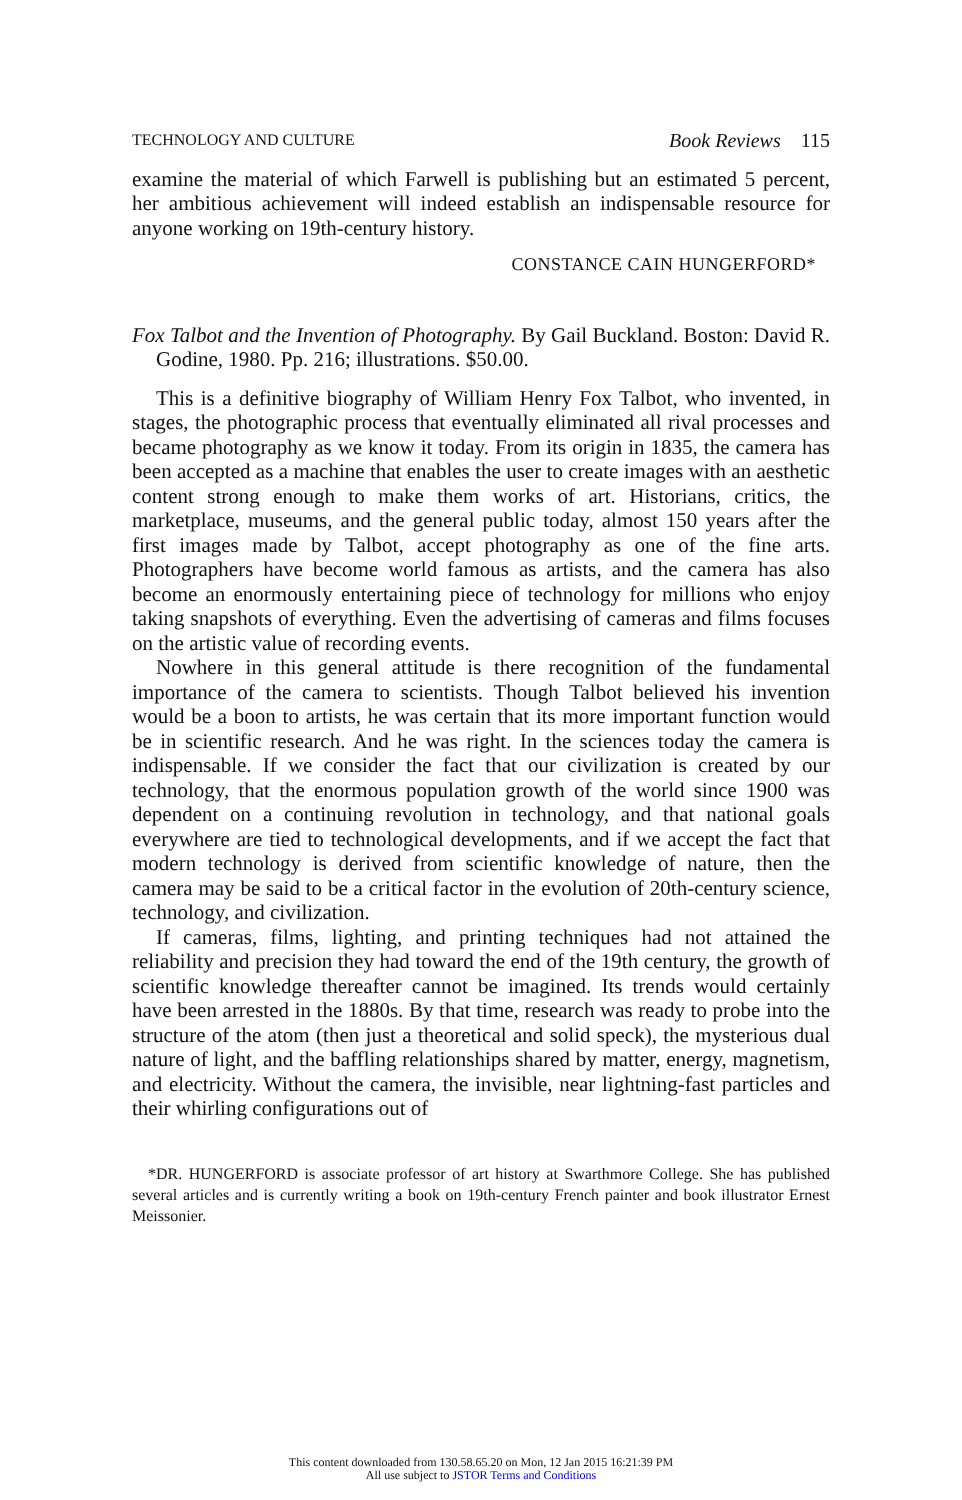TECHNOLOGY AND CULTURE Book Reviews 115
examine the material of which Farwell is publishing but an estimated 5 percent, her ambitious achievement will indeed establish an indispensable resource for anyone working on 19th-century history.
CONSTANCE CAIN HUNGERFORD*
Fox Talbot and the Invention of Photography. By Gail Buckland. Boston: David R. Godine, 1980. Pp. 216; illustrations. $50.00.
This is a definitive biography of William Henry Fox Talbot, who invented, in stages, the photographic process that eventually eliminated all rival processes and became photography as we know it today. From its origin in 1835, the camera has been accepted as a machine that enables the user to create images with an aesthetic content strong enough to make them works of art. Historians, critics, the marketplace, museums, and the general public today, almost 150 years after the first images made by Talbot, accept photography as one of the fine arts. Photographers have become world famous as artists, and the camera has also become an enormously entertaining piece of technology for millions who enjoy taking snapshots of everything. Even the advertising of cameras and films focuses on the artistic value of recording events.
Nowhere in this general attitude is there recognition of the fundamental importance of the camera to scientists. Though Talbot believed his invention would be a boon to artists, he was certain that its more important function would be in scientific research. And he was right. In the sciences today the camera is indispensable. If we consider the fact that our civilization is created by our technology, that the enormous population growth of the world since 1900 was dependent on a continuing revolution in technology, and that national goals everywhere are tied to technological developments, and if we accept the fact that modern technology is derived from scientific knowledge of nature, then the camera may be said to be a critical factor in the evolution of 20th-century science, technology, and civilization.
If cameras, films, lighting, and printing techniques had not attained the reliability and precision they had toward the end of the 19th century, the growth of scientific knowledge thereafter cannot be imagined. Its trends would certainly have been arrested in the 1880s. By that time, research was ready to probe into the structure of the atom (then just a theoretical and solid speck), the mysterious dual nature of light, and the baffling relationships shared by matter, energy, magnetism, and electricity. Without the camera, the invisible, near lightning-fast particles and their whirling configurations out of
*DR. HUNGERFORD is associate professor of art history at Swarthmore College. She has published several articles and is currently writing a book on 19th-century French painter and book illustrator Ernest Meissonier.
This content downloaded from 130.58.65.20 on Mon, 12 Jan 2015 16:21:39 PM
All use subject to JSTOR Terms and Conditions